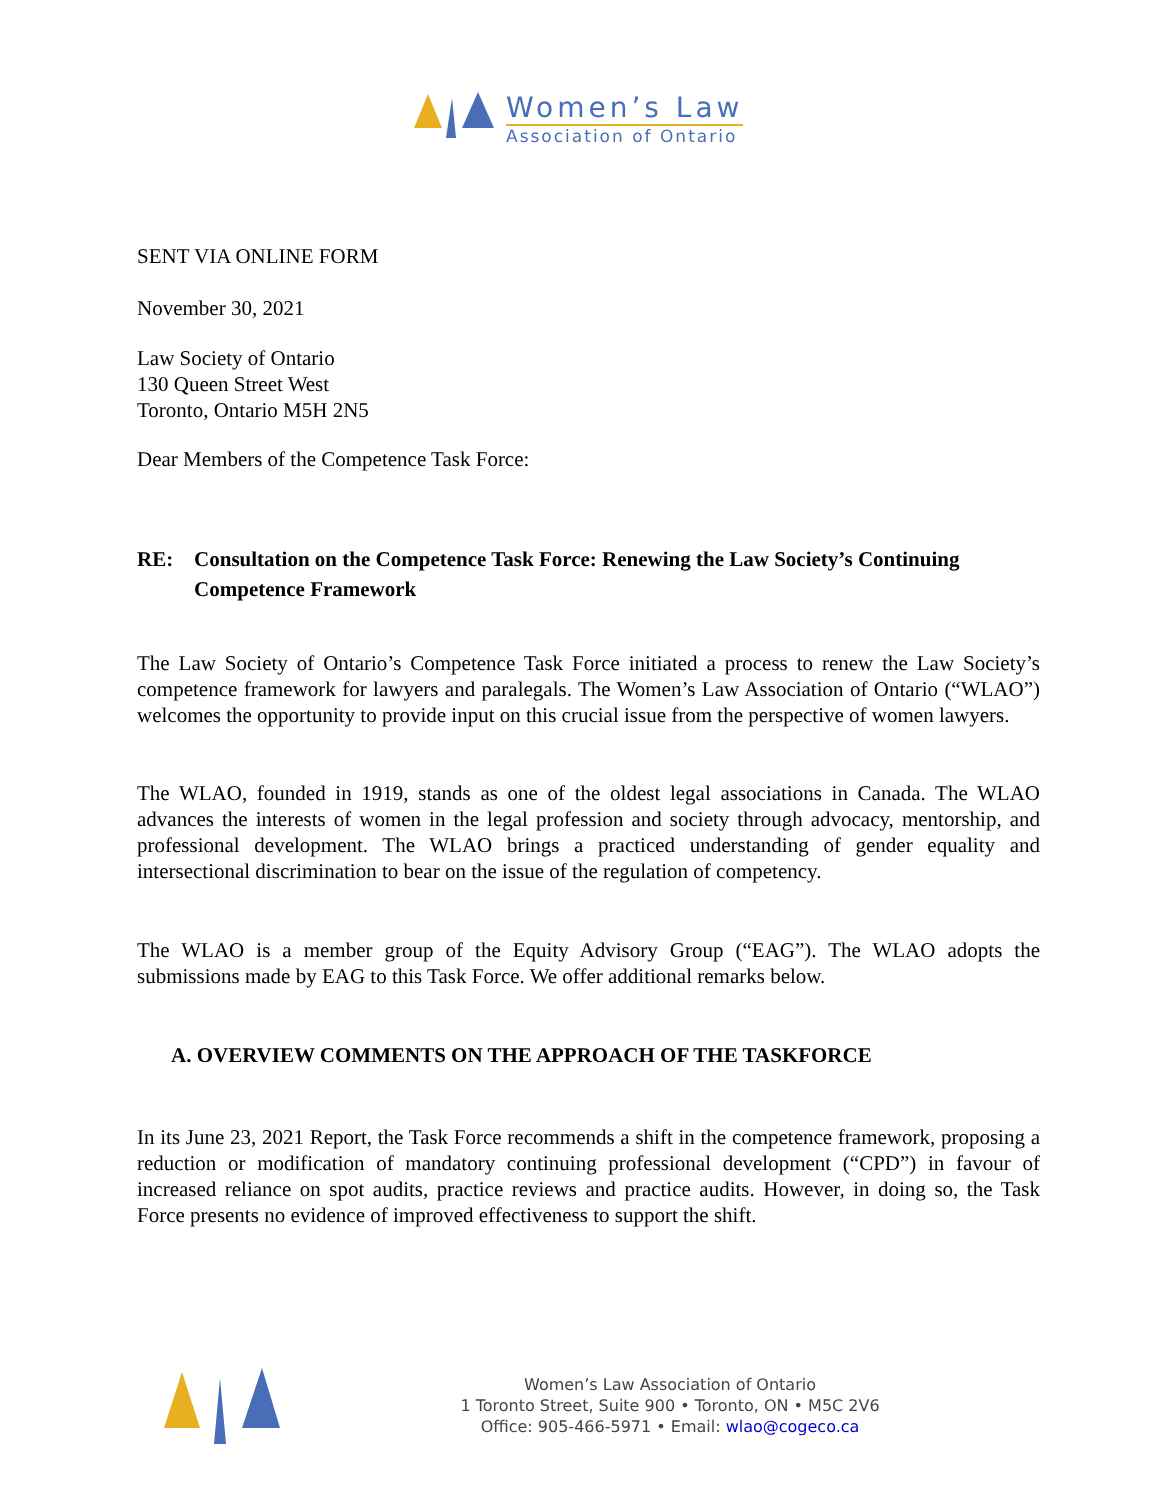Women’s Law
Association of Ontario
SENT VIA ONLINE FORM
November 30, 2021
Law Society of Ontario
130 Queen Street West
Toronto, Ontario M5H 2N5
Dear Members of the Competence Task Force:
RE: Consultation on the Competence Task Force: Renewing the Law Society’s Continuing Competence Framework
The Law Society of Ontario’s Competence Task Force initiated a process to renew the Law Society’s competence framework for lawyers and paralegals. The Women’s Law Association of Ontario (“WLAO”) welcomes the opportunity to provide input on this crucial issue from the perspective of women lawyers.
The WLAO, founded in 1919, stands as one of the oldest legal associations in Canada. The WLAO advances the interests of women in the legal profession and society through advocacy, mentorship, and professional development. The WLAO brings a practiced understanding of gender equality and intersectional discrimination to bear on the issue of the regulation of competency.
The WLAO is a member group of the Equity Advisory Group (“EAG”). The WLAO adopts the submissions made by EAG to this Task Force. We offer additional remarks below.
A. OVERVIEW COMMENTS ON THE APPROACH OF THE TASKFORCE
In its June 23, 2021 Report, the Task Force recommends a shift in the competence framework, proposing a reduction or modification of mandatory continuing professional development (“CPD”) in favour of increased reliance on spot audits, practice reviews and practice audits. However, in doing so, the Task Force presents no evidence of improved effectiveness to support the shift.
Women’s Law Association of Ontario
1 Toronto Street, Suite 900 • Toronto, ON • M5C 2V6
Office: 905-466-5971 • Email: wlao@cogeco.ca